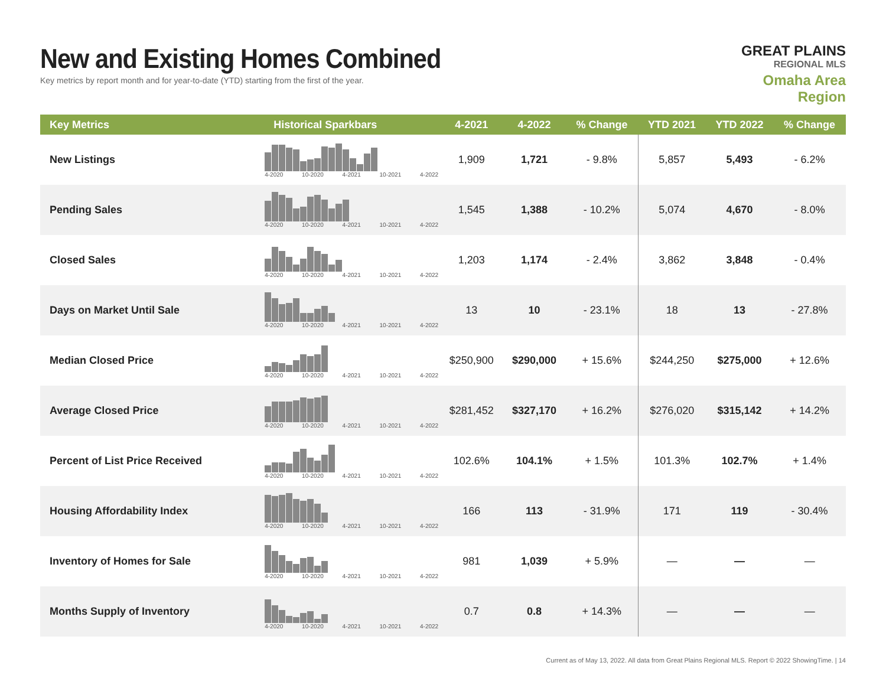New and Existing Homes Combined
Key metrics by report month and for year-to-date (YTD) starting from the first of the year.
GREAT PLAINS
REGIONAL MLS
Omaha Area Region
| Key Metrics | Historical Sparkbars | 4-2021 | 4-2022 | % Change | YTD 2021 | YTD 2022 | % Change |
| --- | --- | --- | --- | --- | --- | --- | --- |
| New Listings | 4-2020 10-2020 4-2021 10-2021 4-2022 | 1,909 | 1,721 | - 9.8% | 5,857 | 5,493 | - 6.2% |
| Pending Sales | 4-2020 10-2020 4-2021 10-2021 4-2022 | 1,545 | 1,388 | - 10.2% | 5,074 | 4,670 | - 8.0% |
| Closed Sales | 4-2020 10-2020 4-2021 10-2021 4-2022 | 1,203 | 1,174 | - 2.4% | 3,862 | 3,848 | - 0.4% |
| Days on Market Until Sale | 4-2020 10-2020 4-2021 10-2021 4-2022 | 13 | 10 | - 23.1% | 18 | 13 | - 27.8% |
| Median Closed Price | 4-2020 10-2020 4-2021 10-2021 4-2022 | $250,900 | $290,000 | + 15.6% | $244,250 | $275,000 | + 12.6% |
| Average Closed Price | 4-2020 10-2020 4-2021 10-2021 4-2022 | $281,452 | $327,170 | + 16.2% | $276,020 | $315,142 | + 14.2% |
| Percent of List Price Received | 4-2020 10-2020 4-2021 10-2021 4-2022 | 102.6% | 104.1% | + 1.5% | 101.3% | 102.7% | + 1.4% |
| Housing Affordability Index | 4-2020 10-2020 4-2021 10-2021 4-2022 | 166 | 113 | - 31.9% | 171 | 119 | - 30.4% |
| Inventory of Homes for Sale | 4-2020 10-2020 4-2021 10-2021 4-2022 | 981 | 1,039 | + 5.9% | — | — | — |
| Months Supply of Inventory | 4-2020 10-2020 4-2021 10-2021 4-2022 | 0.7 | 0.8 | + 14.3% | — | — | — |
Current as of May 13, 2022. All data from Great Plains Regional MLS. Report © 2022 ShowingTime. | 14